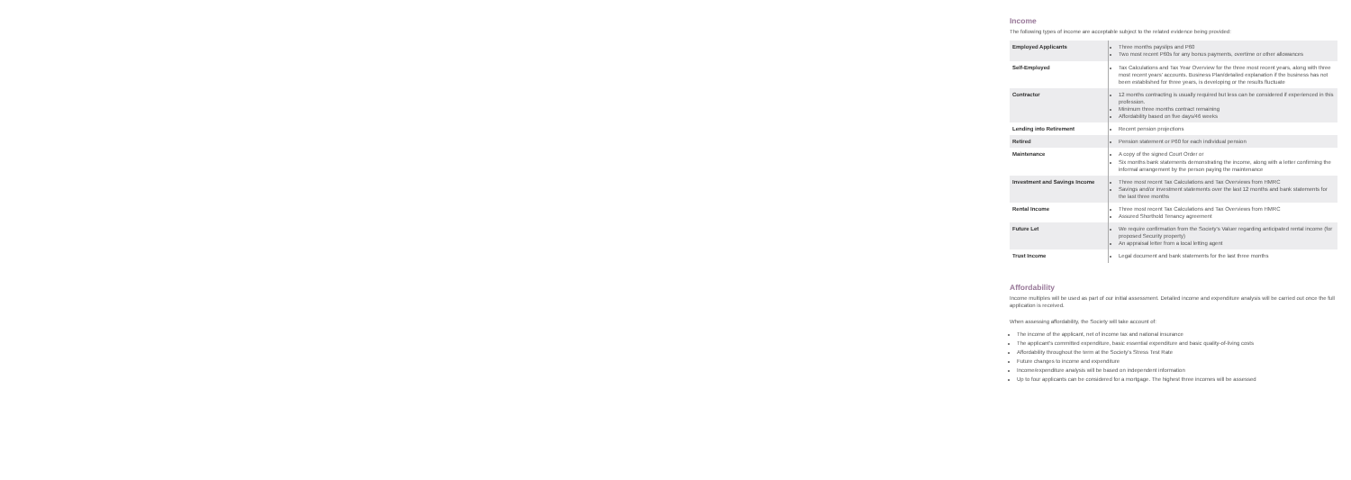Income
The following types of income are acceptable subject to the related evidence being provided:
| Employed Applicants | Three months payslips and P60 Two most recent P60s for any bonus payments, overtime or other allowances |
| Self-Employed | Tax Calculations and Tax Year Overview for the three most recent years, along with three most recent years' accounts. Business Plan/detailed explanation if the business has not been established for three years, is developing or the results fluctuate |
| Contractor | 12 months contracting is usually required but less can be considered if experienced in this profession. Minimum three months contract remaining Affordability based on five days/46 weeks |
| Lending into Retirement | Recent pension projections |
| Retired | Pension statement or P60 for each individual pension |
| Maintenance | A copy of the signed Court Order or Six months bank statements demonstrating the income, along with a letter confirming the informal arrangement by the person paying the maintenance |
| Investment and Savings Income | Three most recent Tax Calculations and Tax Overviews from HMRC Savings and/or investment statements over the last 12 months and bank statements for the last three months |
| Rental Income | Three most recent Tax Calculations and Tax Overviews from HMRC Assured Shorthold Tenancy agreement |
| Future Let | We require confirmation from the Society's Valuer regarding anticipated rental income (for proposed Security property) An appraisal letter from a local letting agent |
| Trust Income | Legal document and bank statements for the last three months |
Affordability
Income multiples will be used as part of our initial assessment. Detailed income and expenditure analysis will be carried out once the full application is received.
When assessing affordability, the Society will take account of:
The income of the applicant, net of income tax and national insurance
The applicant's committed expenditure, basic essential expenditure and basic quality-of-living costs
Affordability throughout the term at the Society's Stress Test Rate
Future changes to income and expenditure
Income/expenditure analysis will be based on independent information
Up to four applicants can be considered for a mortgage. The highest three incomes will be assessed